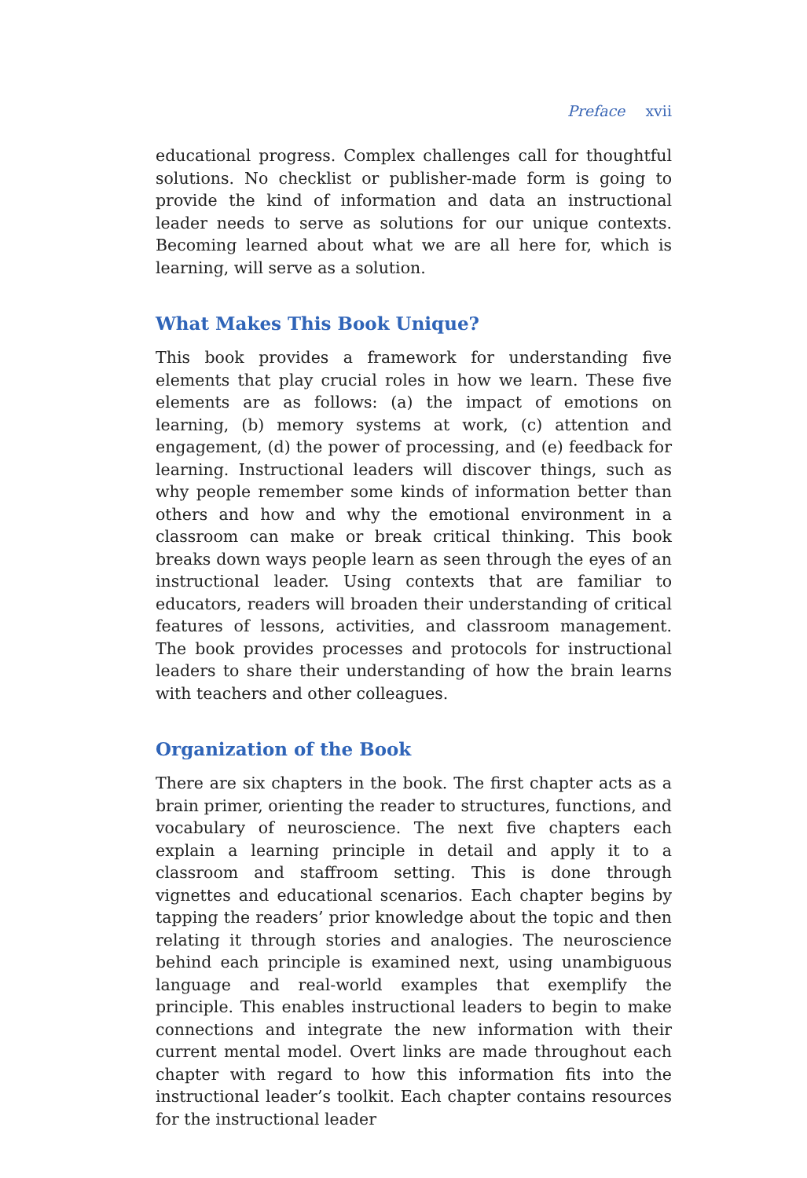Preface xvii
educational progress. Complex challenges call for thoughtful solutions. No checklist or publisher-made form is going to provide the kind of information and data an instructional leader needs to serve as solutions for our unique contexts. Becoming learned about what we are all here for, which is learning, will serve as a solution.
What Makes This Book Unique?
This book provides a framework for understanding five elements that play crucial roles in how we learn. These five elements are as follows: (a) the impact of emotions on learning, (b) memory systems at work, (c) attention and engagement, (d) the power of processing, and (e) feedback for learning. Instructional leaders will discover things, such as why people remember some kinds of information better than others and how and why the emotional environment in a classroom can make or break critical thinking. This book breaks down ways people learn as seen through the eyes of an instructional leader. Using contexts that are familiar to educators, readers will broaden their understanding of critical features of lessons, activities, and classroom management. The book provides processes and protocols for instructional leaders to share their understanding of how the brain learns with teachers and other colleagues.
Organization of the Book
There are six chapters in the book. The first chapter acts as a brain primer, orienting the reader to structures, functions, and vocabulary of neuroscience. The next five chapters each explain a learning principle in detail and apply it to a classroom and staffroom setting. This is done through vignettes and educational scenarios. Each chapter begins by tapping the readers’ prior knowledge about the topic and then relating it through stories and analogies. The neuroscience behind each principle is examined next, using unambiguous language and real-world examples that exemplify the principle. This enables instructional leaders to begin to make connections and integrate the new information with their current mental model. Overt links are made throughout each chapter with regard to how this information fits into the instructional leader’s toolkit. Each chapter contains resources for the instructional leader